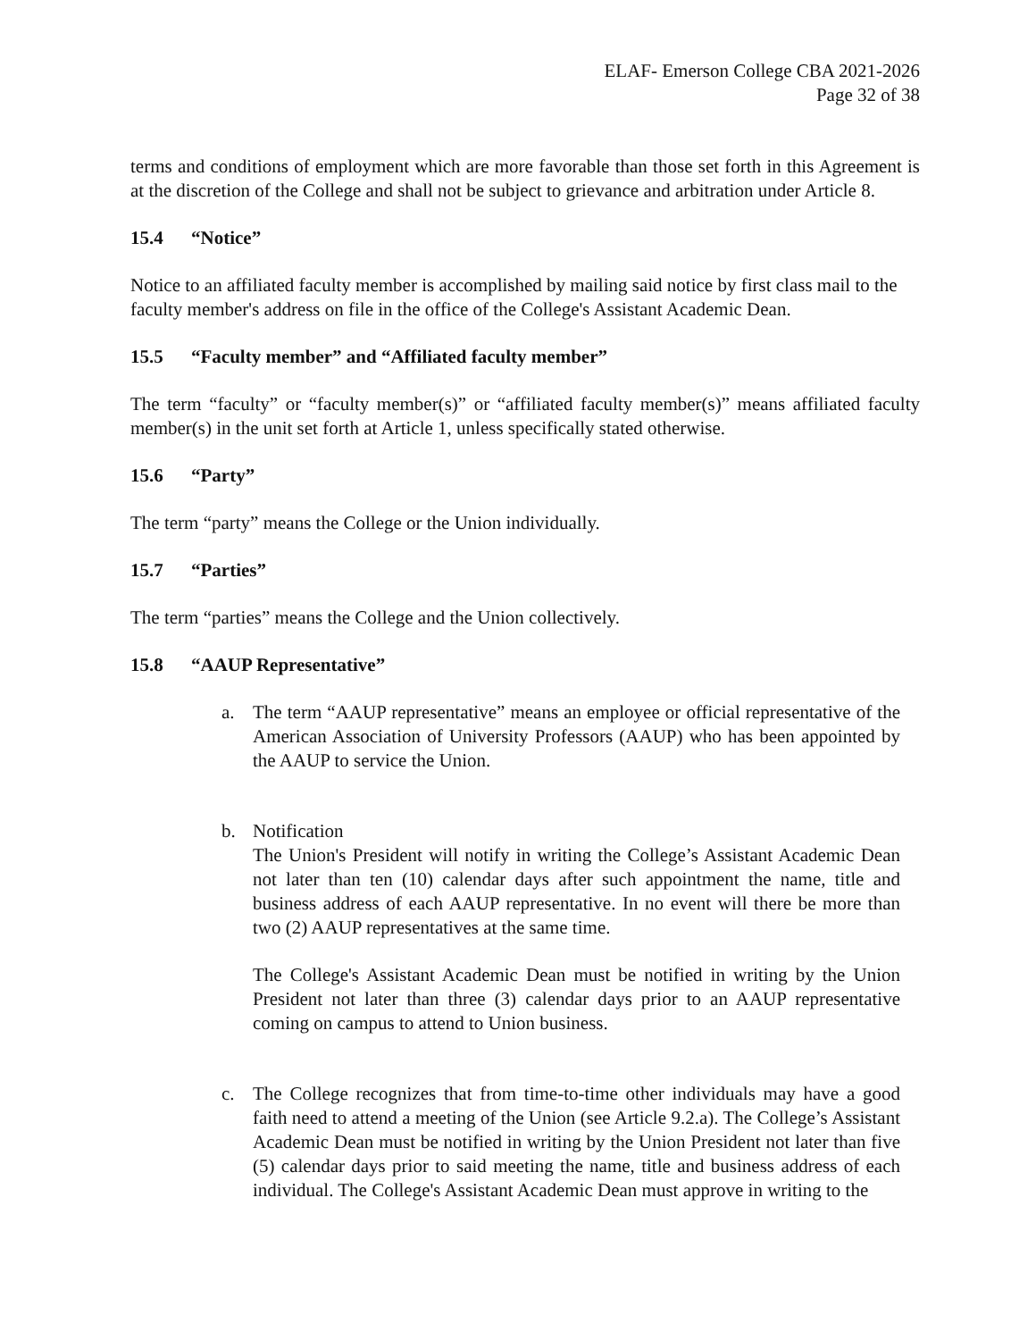ELAF- Emerson College CBA 2021-2026
Page 32 of 38
terms and conditions of employment which are more favorable than those set forth in this Agreement is at the discretion of the College and shall not be subject to grievance and arbitration under Article 8.
15.4 “Notice”
Notice to an affiliated faculty member is accomplished by mailing said notice by first class mail to the faculty member's address on file in the office of the College's Assistant Academic Dean.
15.5 “Faculty member” and “Affiliated faculty member”
The term “faculty” or “faculty member(s)” or “affiliated faculty member(s)” means affiliated faculty member(s) in the unit set forth at Article 1, unless specifically stated otherwise.
15.6 “Party”
The term “party” means the College or the Union individually.
15.7 “Parties”
The term “parties” means the College and the Union collectively.
15.8 “AAUP Representative”
a. The term “AAUP representative” means an employee or official representative of the American Association of University Professors (AAUP) who has been appointed by the AAUP to service the Union.
b. Notification
The Union's President will notify in writing the College’s Assistant Academic Dean not later than ten (10) calendar days after such appointment the name, title and business address of each AAUP representative. In no event will there be more than two (2) AAUP representatives at the same time.
The College's Assistant Academic Dean must be notified in writing by the Union President not later than three (3) calendar days prior to an AAUP representative coming on campus to attend to Union business.
c. The College recognizes that from time-to-time other individuals may have a good faith need to attend a meeting of the Union (see Article 9.2.a). The College’s Assistant Academic Dean must be notified in writing by the Union President not later than five (5) calendar days prior to said meeting the name, title and business address of each individual. The College's Assistant Academic Dean must approve in writing to the